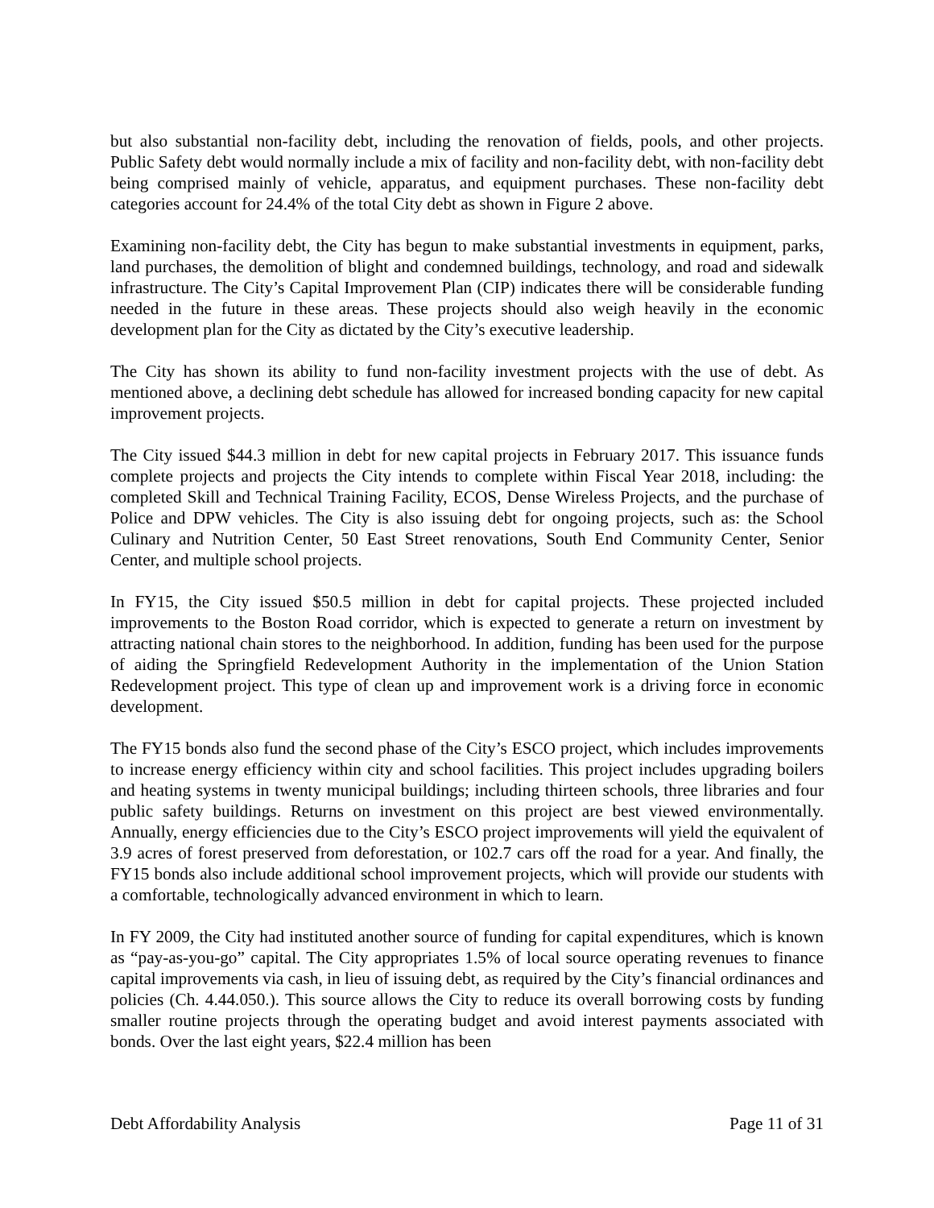but also substantial non-facility debt, including the renovation of fields, pools, and other projects. Public Safety debt would normally include a mix of facility and non-facility debt, with non-facility debt being comprised mainly of vehicle, apparatus, and equipment purchases. These non-facility debt categories account for 24.4% of the total City debt as shown in Figure 2 above.
Examining non-facility debt, the City has begun to make substantial investments in equipment, parks, land purchases, the demolition of blight and condemned buildings, technology, and road and sidewalk infrastructure. The City’s Capital Improvement Plan (CIP) indicates there will be considerable funding needed in the future in these areas. These projects should also weigh heavily in the economic development plan for the City as dictated by the City’s executive leadership.
The City has shown its ability to fund non-facility investment projects with the use of debt. As mentioned above, a declining debt schedule has allowed for increased bonding capacity for new capital improvement projects.
The City issued $44.3 million in debt for new capital projects in February 2017. This issuance funds complete projects and projects the City intends to complete within Fiscal Year 2018, including: the completed Skill and Technical Training Facility, ECOS, Dense Wireless Projects, and the purchase of Police and DPW vehicles. The City is also issuing debt for ongoing projects, such as: the School Culinary and Nutrition Center, 50 East Street renovations, South End Community Center, Senior Center, and multiple school projects.
In FY15, the City issued $50.5 million in debt for capital projects. These projected included improvements to the Boston Road corridor, which is expected to generate a return on investment by attracting national chain stores to the neighborhood. In addition, funding has been used for the purpose of aiding the Springfield Redevelopment Authority in the implementation of the Union Station Redevelopment project. This type of clean up and improvement work is a driving force in economic development.
The FY15 bonds also fund the second phase of the City’s ESCO project, which includes improvements to increase energy efficiency within city and school facilities. This project includes upgrading boilers and heating systems in twenty municipal buildings; including thirteen schools, three libraries and four public safety buildings. Returns on investment on this project are best viewed environmentally. Annually, energy efficiencies due to the City’s ESCO project improvements will yield the equivalent of 3.9 acres of forest preserved from deforestation, or 102.7 cars off the road for a year. And finally, the FY15 bonds also include additional school improvement projects, which will provide our students with a comfortable, technologically advanced environment in which to learn.
In FY 2009, the City had instituted another source of funding for capital expenditures, which is known as “pay-as-you-go” capital. The City appropriates 1.5% of local source operating revenues to finance capital improvements via cash, in lieu of issuing debt, as required by the City’s financial ordinances and policies (Ch. 4.44.050.). This source allows the City to reduce its overall borrowing costs by funding smaller routine projects through the operating budget and avoid interest payments associated with bonds. Over the last eight years, $22.4 million has been
Debt Affordability Analysis Page 11 of 31